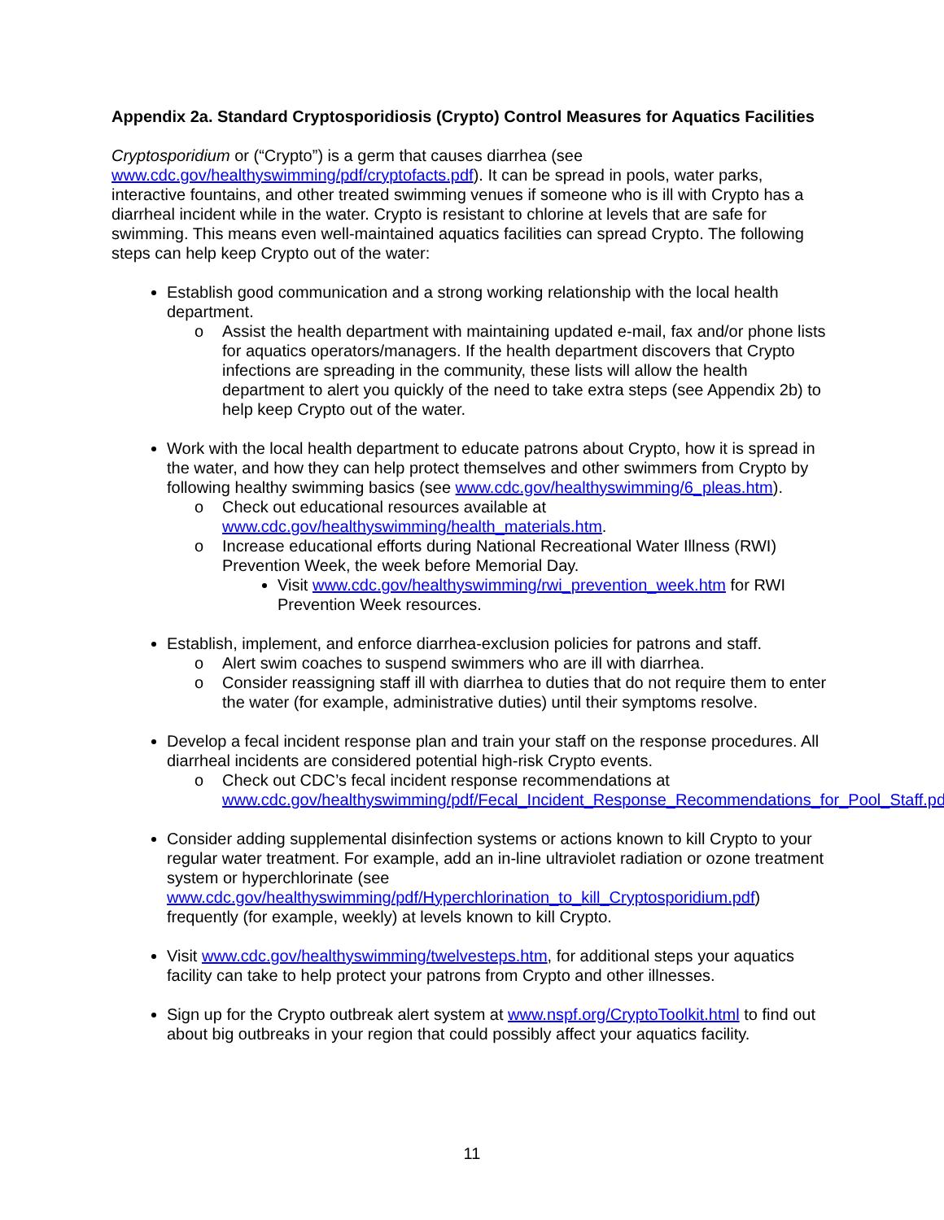Appendix 2a. Standard Cryptosporidiosis (Crypto) Control Measures for Aquatics Facilities
Cryptosporidium or (“Crypto”) is a germ that causes diarrhea (see www.cdc.gov/healthyswimming/pdf/cryptofacts.pdf). It can be spread in pools, water parks, interactive fountains, and other treated swimming venues if someone who is ill with Crypto has a diarrheal incident while in the water. Crypto is resistant to chlorine at levels that are safe for swimming. This means even well-maintained aquatics facilities can spread Crypto. The following steps can help keep Crypto out of the water:
Establish good communication and a strong working relationship with the local health department.
o Assist the health department with maintaining updated e-mail, fax and/or phone lists for aquatics operators/managers. If the health department discovers that Crypto infections are spreading in the community, these lists will allow the health department to alert you quickly of the need to take extra steps (see Appendix 2b) to help keep Crypto out of the water.
Work with the local health department to educate patrons about Crypto, how it is spread in the water, and how they can help protect themselves and other swimmers from Crypto by following healthy swimming basics (see www.cdc.gov/healthyswimming/6_pleas.htm).
o Check out educational resources available at www.cdc.gov/healthyswimming/health_materials.htm.
o Increase educational efforts during National Recreational Water Illness (RWI) Prevention Week, the week before Memorial Day.
Visit www.cdc.gov/healthyswimming/rwi_prevention_week.htm for RWI Prevention Week resources.
Establish, implement, and enforce diarrhea-exclusion policies for patrons and staff.
o Alert swim coaches to suspend swimmers who are ill with diarrhea.
o Consider reassigning staff ill with diarrhea to duties that do not require them to enter the water (for example, administrative duties) until their symptoms resolve.
Develop a fecal incident response plan and train your staff on the response procedures. All diarrheal incidents are considered potential high-risk Crypto events.
o Check out CDC’s fecal incident response recommendations at www.cdc.gov/healthyswimming/pdf/Fecal_Incident_Response_Recommendations_for_Pool_Staff.pdf.
Consider adding supplemental disinfection systems or actions known to kill Crypto to your regular water treatment. For example, add an in-line ultraviolet radiation or ozone treatment system or hyperchlorinate (see www.cdc.gov/healthyswimming/pdf/Hyperchlorination_to_kill_Cryptosporidium.pdf) frequently (for example, weekly) at levels known to kill Crypto.
Visit www.cdc.gov/healthyswimming/twelvesteps.htm, for additional steps your aquatics facility can take to help protect your patrons from Crypto and other illnesses.
Sign up for the Crypto outbreak alert system at www.nspf.org/CryptoToolkit.html to find out about big outbreaks in your region that could possibly affect your aquatics facility.
11